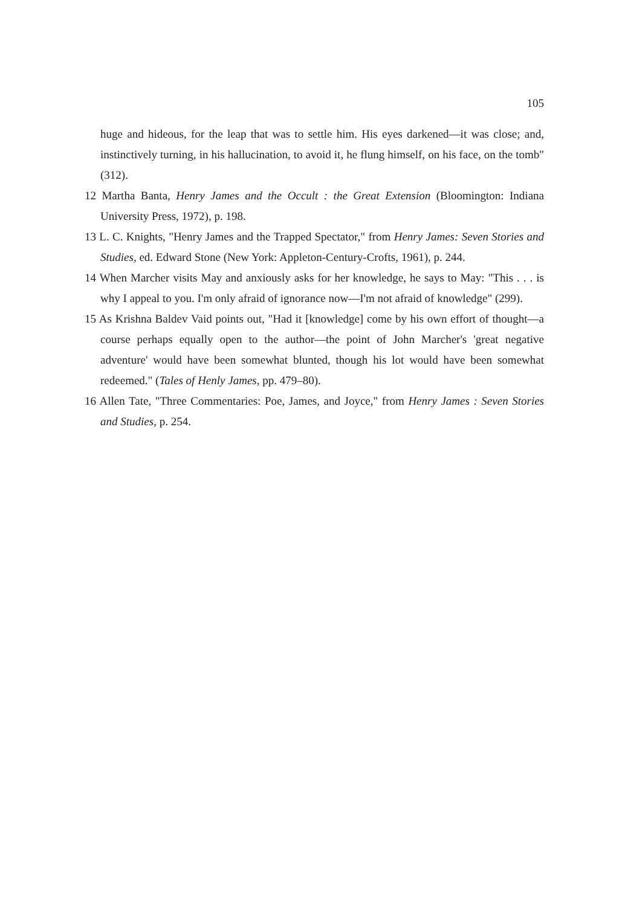105
huge and hideous, for the leap that was to settle him. His eyes darkened—it was close; and, instinctively turning, in his hallucination, to avoid it, he flung himself, on his face, on the tomb" (312).
12 Martha Banta, Henry James and the Occult : the Great Extension (Bloomington: Indiana University Press, 1972), p. 198.
13 L. C. Knights, "Henry James and the Trapped Spectator," from Henry James: Seven Stories and Studies, ed. Edward Stone (New York: Appleton-Century-Crofts, 1961), p. 244.
14 When Marcher visits May and anxiously asks for her knowledge, he says to May: "This . . . is why I appeal to you. I'm only afraid of ignorance now—I'm not afraid of knowledge" (299).
15 As Krishna Baldev Vaid points out, "Had it [knowledge] come by his own effort of thought—a course perhaps equally open to the author—the point of John Marcher's 'great negative adventure' would have been somewhat blunted, though his lot would have been somewhat redeemed." (Tales of Henly James, pp. 479–80).
16 Allen Tate, "Three Commentaries: Poe, James, and Joyce," from Henry James : Seven Stories and Studies, p. 254.